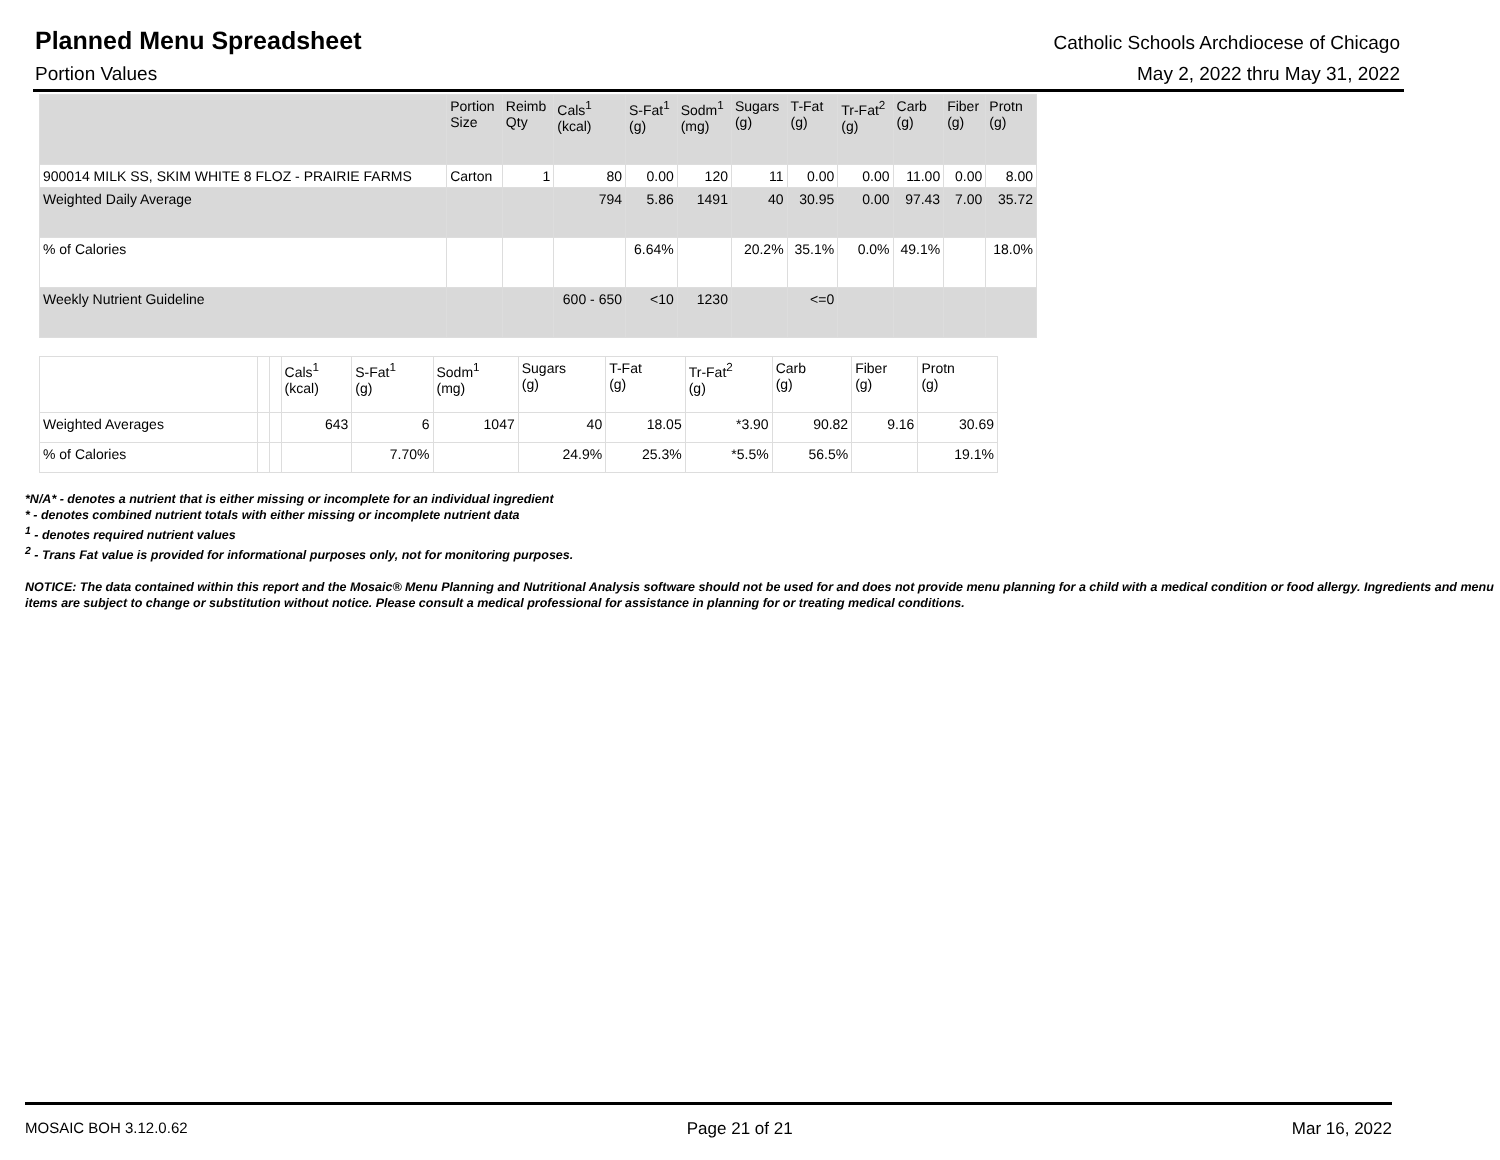Planned Menu Spreadsheet
Catholic Schools Archdiocese of Chicago
Portion Values May 2, 2022 thru May 31, 2022
| | Portion Size | Reimb Qty | Cals<sup>1</sup> (kcal) | S-Fat<sup>1</sup> (g) | Sodm<sup>1</sup> (mg) | Sugars (g) | T-Fat (g) | Tr-Fat<sup>2</sup> (g) | Carb (g) | Fiber (g) | Protn (g) |
| --- | --- | --- | --- | --- | --- | --- | --- | --- | --- | --- | --- |
| 900014 MILK SS, SKIM WHITE 8 FLOZ - PRAIRIE FARMS | Carton | 1 | 80 | 0.00 | 120 | 11 | 0.00 | 0.00 | 11.00 | 0.00 | 8.00 |
| Weighted Daily Average | | | 794 | 5.86 | 1491 | 40 | 30.95 | 0.00 | 97.43 | 7.00 | 35.72 |
| % of Calories | | | | 6.64% | | 20.2% | 35.1% | 0.0% | 49.1% | | 18.0% |
| Weekly Nutrient Guideline | | | 600 - 650 | <10 | 1230 | | <=0 | | | | |
| | | | Cals<sup>1</sup> (kcal) | S-Fat<sup>1</sup> (g) | Sodm<sup>1</sup> (mg) | Sugars (g) | T-Fat (g) | Tr-Fat<sup>2</sup> (g) | Carb (g) | Fiber (g) | Protn (g) |
| --- | --- | --- | --- | --- | --- | --- | --- | --- | --- | --- | --- |
| Weighted Averages | | | 643 | 6 | 1047 | 40 | 18.05 | *3.90 | 90.82 | 9.16 | 30.69 |
| % of Calories | | | | 7.70% | | 24.9% | 25.3% | *5.5% | 56.5% | | 19.1% |
*N/A* - denotes a nutrient that is either missing or incomplete for an individual ingredient
* - denotes combined nutrient totals with either missing or incomplete nutrient data
<sup>1</sup> - denotes required nutrient values
<sup>2</sup> - Trans Fat value is provided for informational purposes only, not for monitoring purposes.
NOTICE: The data contained within this report and the Mosaic® Menu Planning and Nutritional Analysis software should not be used for and does not provide menu planning for a child with a medical condition or food allergy. Ingredients and menu items are subject to change or substitution without notice. Please consult a medical professional for assistance in planning for or treating medical conditions.
MOSAIC BOH 3.12.0.62 Page 21 of 21 Mar 16, 2022